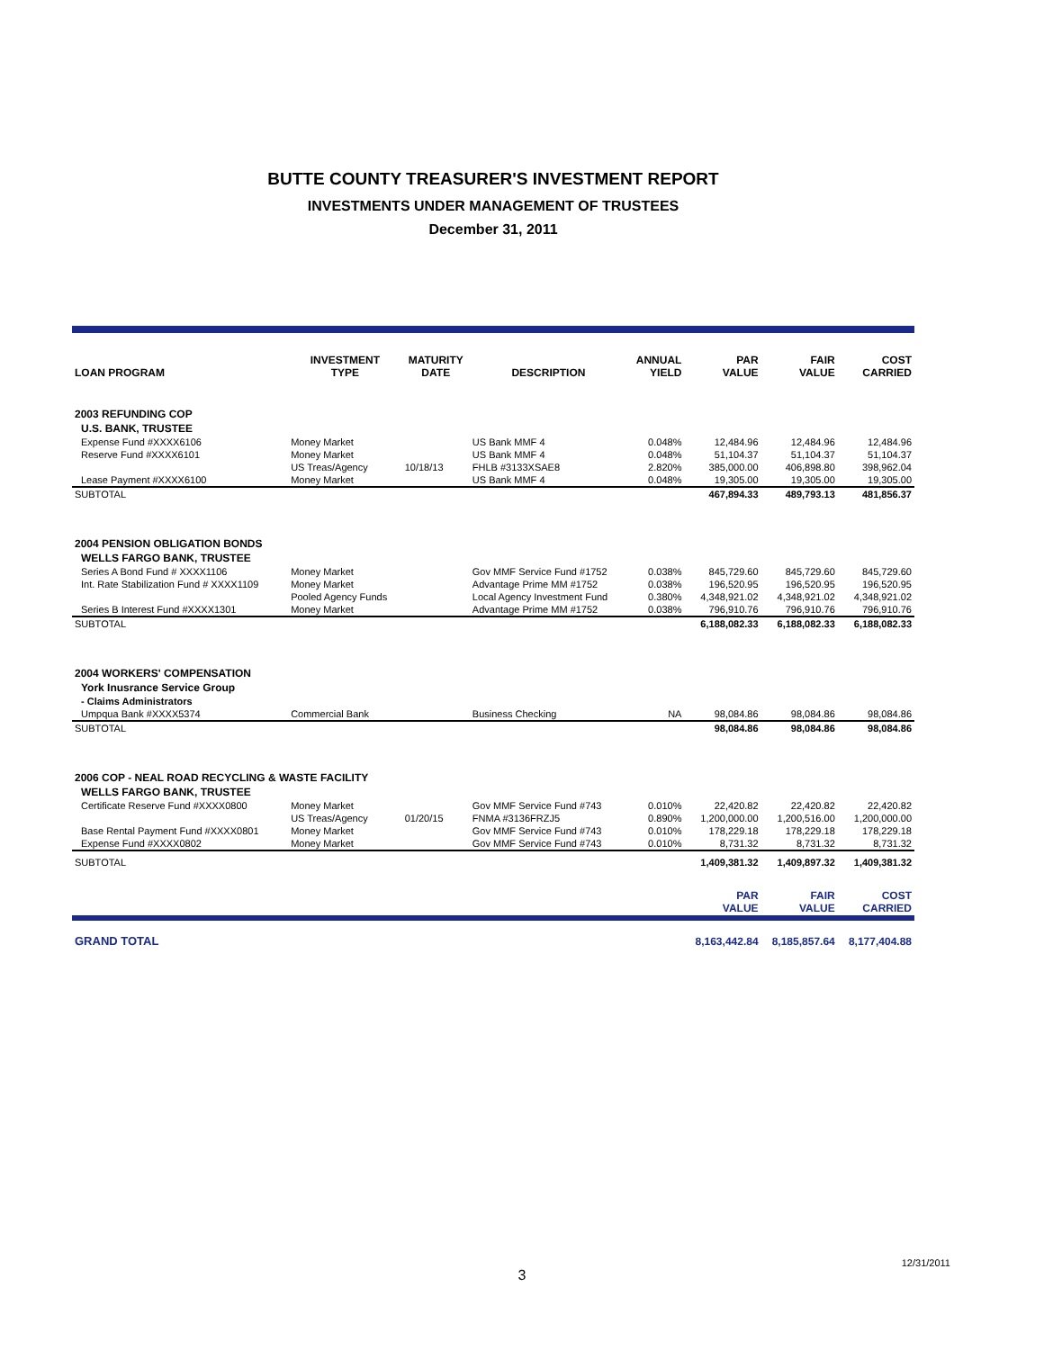BUTTE COUNTY TREASURER'S INVESTMENT REPORT
INVESTMENTS UNDER MANAGEMENT OF TRUSTEES
December 31, 2011
| LOAN PROGRAM | INVESTMENT TYPE | MATURITY DATE | DESCRIPTION | ANNUAL YIELD | PAR VALUE | FAIR VALUE | COST CARRIED |
| --- | --- | --- | --- | --- | --- | --- | --- |
| 2003 REFUNDING COP | | | | | | | |
| U.S. BANK, TRUSTEE | | | | | | | |
| Expense Fund #XXXX6106 | Money Market | | US Bank MMF 4 | 0.048% | 12,484.96 | 12,484.96 | 12,484.96 |
| Reserve Fund #XXXX6101 | Money Market | | US Bank MMF 4 | 0.048% | 51,104.37 | 51,104.37 | 51,104.37 |
| | US Treas/Agency | 10/18/13 | FHLB #3133XSAE8 | 2.820% | 385,000.00 | 406,898.80 | 398,962.04 |
| Lease Payment #XXXX6100 | Money Market | | US Bank MMF 4 | 0.048% | 19,305.00 | 19,305.00 | 19,305.00 |
| SUBTOTAL | | | | | 467,894.33 | 489,793.13 | 481,856.37 |
| 2004 PENSION OBLIGATION BONDS | | | | | | | |
| WELLS FARGO BANK, TRUSTEE | | | | | | | |
| Series A Bond Fund # XXXX1106 | Money Market | | Gov MMF Service Fund #1752 | 0.038% | 845,729.60 | 845,729.60 | 845,729.60 |
| Int. Rate Stabilization Fund # XXXX1109 | Money Market | | Advantage Prime MM #1752 | 0.038% | 196,520.95 | 196,520.95 | 196,520.95 |
| | Pooled Agency Funds | | Local Agency Investment Fund | 0.380% | 4,348,921.02 | 4,348,921.02 | 4,348,921.02 |
| Series B Interest Fund #XXXX1301 | Money Market | | Advantage Prime MM #1752 | 0.038% | 796,910.76 | 796,910.76 | 796,910.76 |
| SUBTOTAL | | | | | 6,188,082.33 | 6,188,082.33 | 6,188,082.33 |
| 2004 WORKERS' COMPENSATION | | | | | | | |
| York Inusrance Service Group | | | | | | | |
| - Claims Administrators | | | | | | | |
| Umpqua Bank #XXXX5374 | Commercial Bank | | Business Checking | NA | 98,084.86 | 98,084.86 | 98,084.86 |
| SUBTOTAL | | | | | 98,084.86 | 98,084.86 | 98,084.86 |
| 2006 COP - NEAL ROAD RECYCLING & WASTE FACILITY | | | | | | | |
| WELLS FARGO BANK, TRUSTEE | | | | | | | |
| Certificate Reserve Fund #XXXX0800 | Money Market | | Gov MMF Service Fund #743 | 0.010% | 22,420.82 | 22,420.82 | 22,420.82 |
| | US Treas/Agency | 01/20/15 | FNMA #3136FRZJ5 | 0.890% | 1,200,000.00 | 1,200,516.00 | 1,200,000.00 |
| Base Rental Payment Fund #XXXX0801 | Money Market | | Gov MMF Service Fund #743 | 0.010% | 178,229.18 | 178,229.18 | 178,229.18 |
| Expense Fund #XXXX0802 | Money Market | | Gov MMF Service Fund #743 | 0.010% | 8,731.32 | 8,731.32 | 8,731.32 |
| SUBTOTAL | | | | | 1,409,381.32 | 1,409,897.32 | 1,409,381.32 |
| | | | | | PAR VALUE | FAIR VALUE | COST CARRIED |
| GRAND TOTAL | | | | | 8,163,442.84 | 8,185,857.64 | 8,177,404.88 |
12/31/2011
3